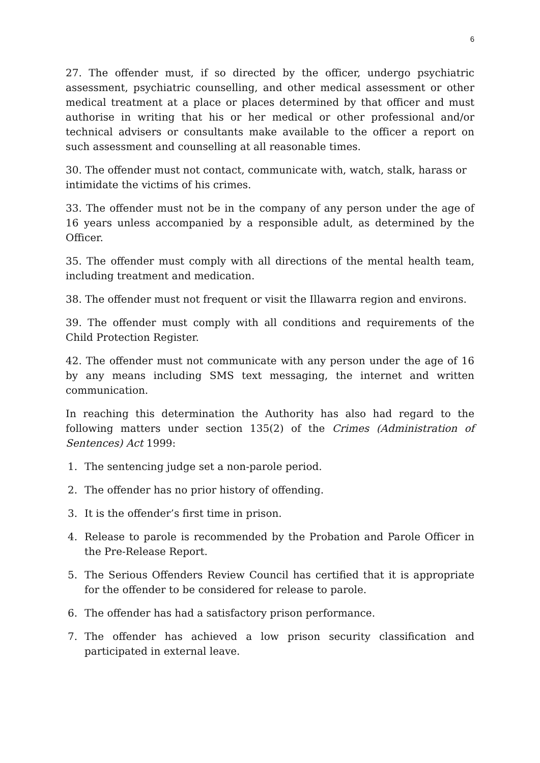6
27. The offender must, if so directed by the officer, undergo psychiatric assessment, psychiatric counselling, and other medical assessment or other medical treatment at a place or places determined by that officer and must authorise in writing that his or her medical or other professional and/or technical advisers or consultants make available to the officer a report on such assessment and counselling at all reasonable times.
30. The offender must not contact, communicate with, watch, stalk, harass or intimidate the victims of his crimes.
33. The offender must not be in the company of any person under the age of 16 years unless accompanied by a responsible adult, as determined by the Officer.
35. The offender must comply with all directions of the mental health team, including treatment and medication.
38. The offender must not frequent or visit the Illawarra region and environs.
39. The offender must comply with all conditions and requirements of the Child Protection Register.
42. The offender must not communicate with any person under the age of 16 by any means including SMS text messaging, the internet and written communication.
In reaching this determination the Authority has also had regard to the following matters under section 135(2) of the Crimes (Administration of Sentences) Act 1999:
1. The sentencing judge set a non-parole period.
2. The offender has no prior history of offending.
3. It is the offender’s first time in prison.
4. Release to parole is recommended by the Probation and Parole Officer in the Pre-Release Report.
5. The Serious Offenders Review Council has certified that it is appropriate for the offender to be considered for release to parole.
6. The offender has had a satisfactory prison performance.
7. The offender has achieved a low prison security classification and participated in external leave.